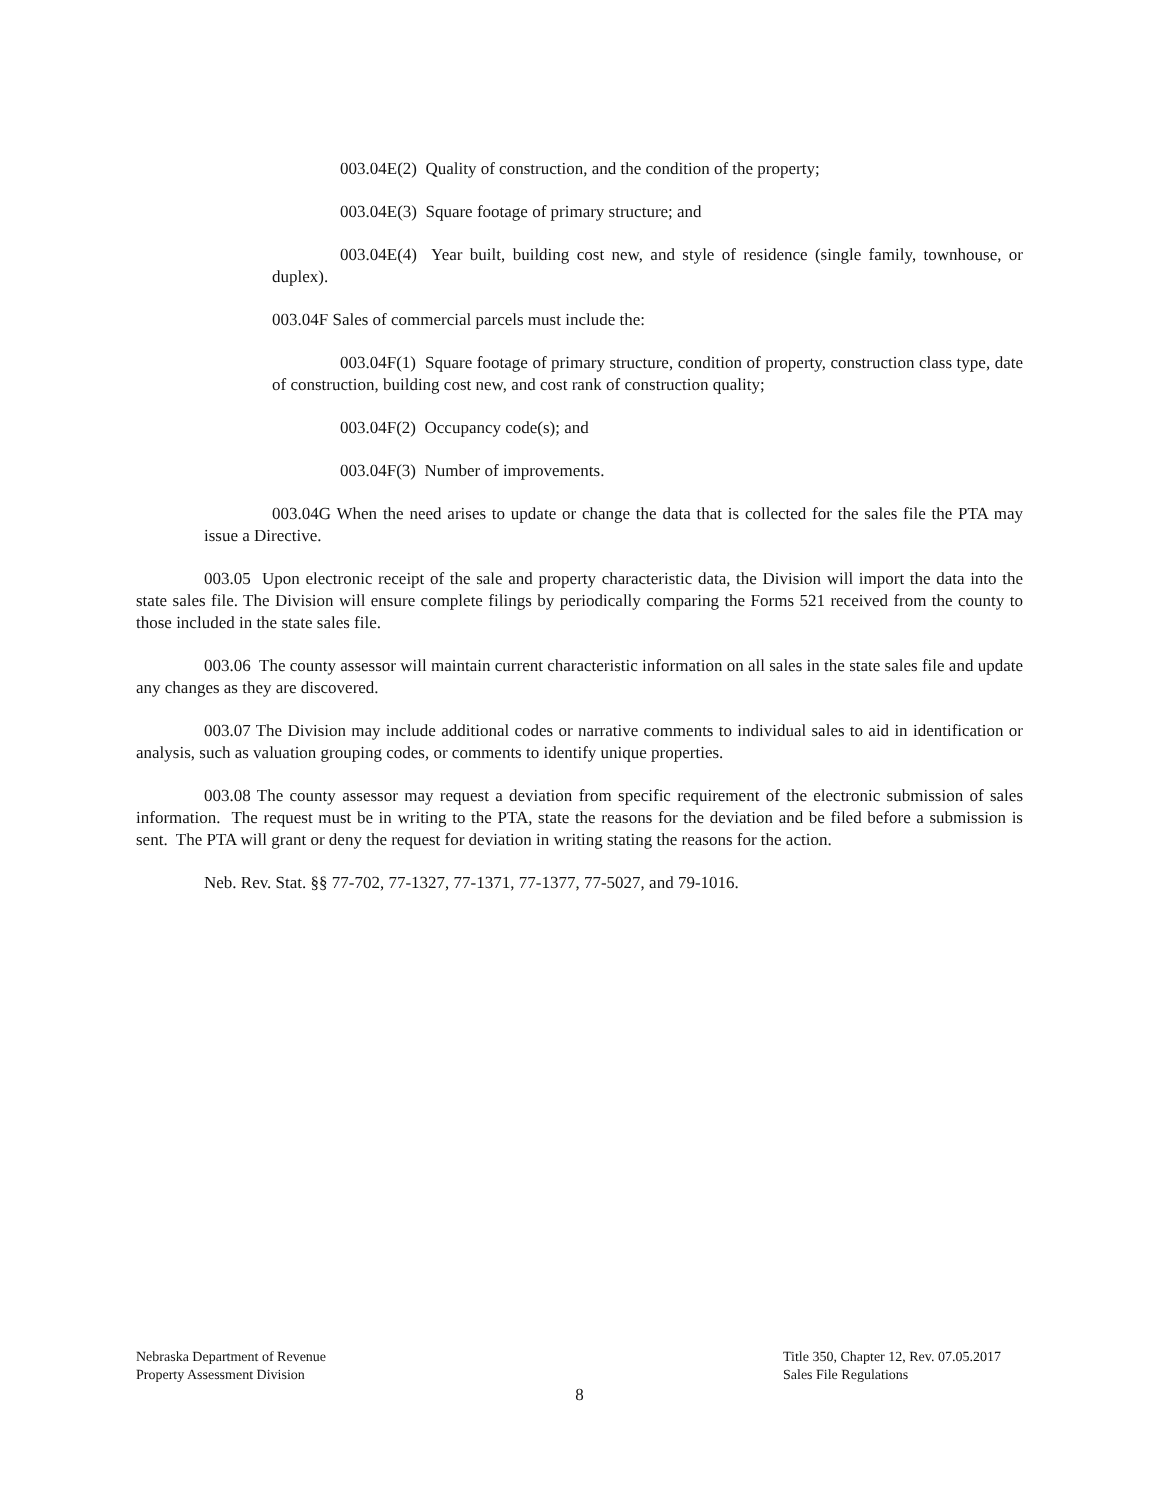003.04E(2) Quality of construction, and the condition of the property;
003.04E(3) Square footage of primary structure; and
003.04E(4) Year built, building cost new, and style of residence (single family, townhouse, or duplex).
003.04F Sales of commercial parcels must include the:
003.04F(1) Square footage of primary structure, condition of property, construction class type, date of construction, building cost new, and cost rank of construction quality;
003.04F(2) Occupancy code(s); and
003.04F(3) Number of improvements.
003.04G When the need arises to update or change the data that is collected for the sales file the PTA may issue a Directive.
003.05 Upon electronic receipt of the sale and property characteristic data, the Division will import the data into the state sales file. The Division will ensure complete filings by periodically comparing the Forms 521 received from the county to those included in the state sales file.
003.06 The county assessor will maintain current characteristic information on all sales in the state sales file and update any changes as they are discovered.
003.07 The Division may include additional codes or narrative comments to individual sales to aid in identification or analysis, such as valuation grouping codes, or comments to identify unique properties.
003.08 The county assessor may request a deviation from specific requirement of the electronic submission of sales information. The request must be in writing to the PTA, state the reasons for the deviation and be filed before a submission is sent. The PTA will grant or deny the request for deviation in writing stating the reasons for the action.
Neb. Rev. Stat. §§ 77-702, 77-1327, 77-1371, 77-1377, 77-5027, and 79-1016.
Nebraska Department of Revenue
Property Assessment Division
Title 350, Chapter 12, Rev. 07.05.2017
Sales File Regulations
8